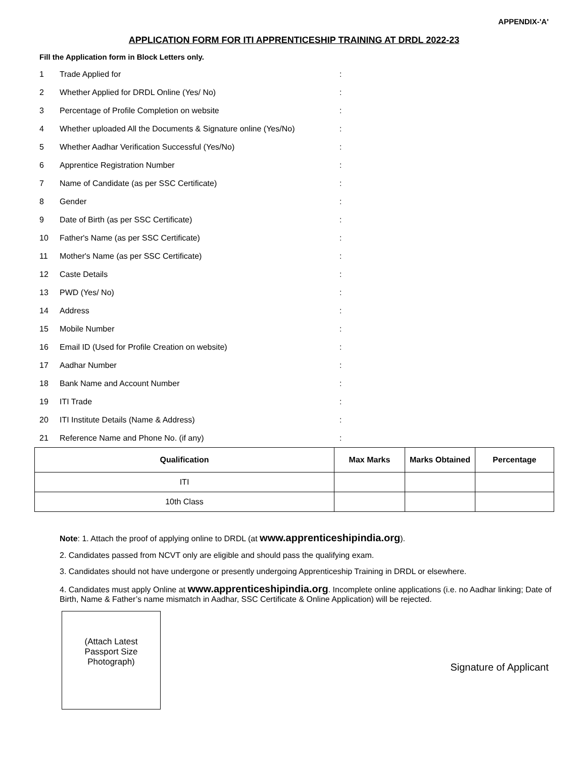APPENDIX-'A'
APPLICATION FORM FOR ITI APPRENTICESHIP TRAINING AT DRDL 2022-23
Fill the Application form in Block Letters only.
| 1 | Trade Applied for | : |
| 2 | Whether Applied for DRDL Online (Yes/ No) | : |
| 3 | Percentage of Profile Completion on website | : |
| 4 | Whether uploaded All the Documents & Signature online (Yes/No) | : |
| 5 | Whether Aadhar Verification Successful (Yes/No) | : |
| 6 | Apprentice Registration Number | : |
| 7 | Name of Candidate (as per SSC Certificate) | : |
| 8 | Gender | : |
| 9 | Date of Birth (as per SSC Certificate) | : |
| 10 | Father's Name (as per SSC Certificate) | : |
| 11 | Mother's Name (as per SSC Certificate) | : |
| 12 | Caste Details | : |
| 13 | PWD (Yes/ No) | : |
| 14 | Address | : |
| 15 | Mobile Number | : |
| 16 | Email ID (Used for Profile Creation on website) | : |
| 17 | Aadhar Number | : |
| 18 | Bank Name and Account Number | : |
| 19 | ITI Trade | : |
| 20 | ITI Institute Details (Name & Address) | : |
| 21 | Reference Name and Phone No. (if any) | : |
| Qualification | Max Marks | Marks Obtained | Percentage |
| --- | --- | --- | --- |
| ITI | | | |
| 10th Class | | | |
Note: 1. Attach the proof of applying online to DRDL (at www.apprenticeshipindia.org).
2. Candidates passed from NCVT only are eligible and should pass the qualifying exam.
3. Candidates should not have undergone or presently undergoing Apprenticeship Training in DRDL or elsewhere.
4. Candidates must apply Online at www.apprenticeshipindia.org. Incomplete online applications (i.e. no Aadhar linking; Date of Birth, Name & Father’s name mismatch in Aadhar, SSC Certificate & Online Application) will be rejected.
(Attach Latest
Passport Size
Photograph)
Signature of Applicant